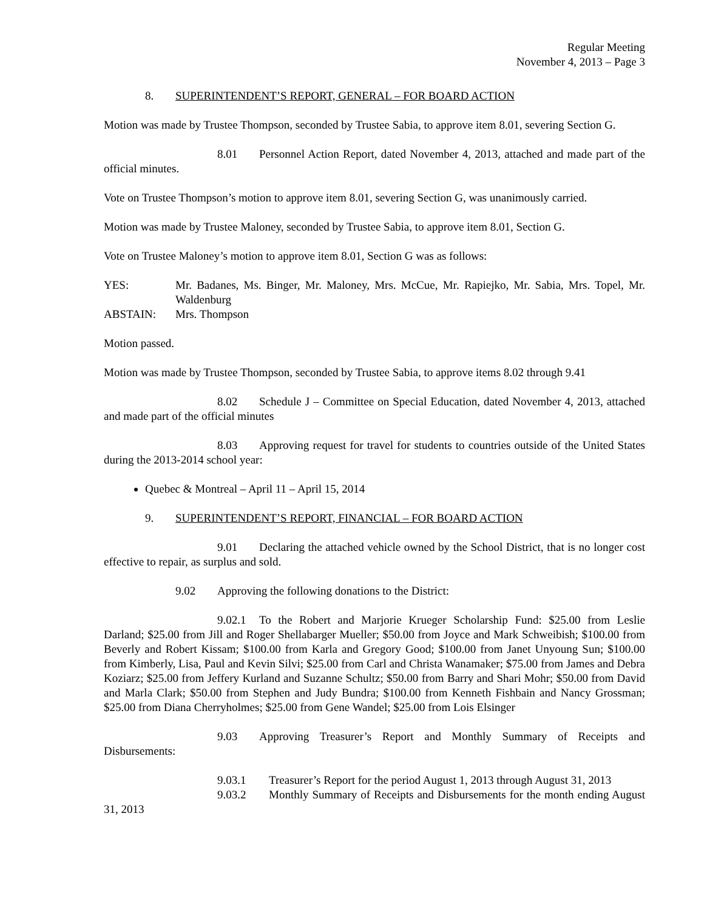Regular Meeting
November 4, 2013 – Page 3
8. SUPERINTENDENT’S REPORT, GENERAL – FOR BOARD ACTION
Motion was made by Trustee Thompson, seconded by Trustee Sabia, to approve item 8.01, severing Section G.
8.01 Personnel Action Report, dated November 4, 2013, attached and made part of the official minutes.
Vote on Trustee Thompson’s motion to approve item 8.01, severing Section G, was unanimously carried.
Motion was made by Trustee Maloney, seconded by Trustee Sabia, to approve item 8.01, Section G.
Vote on Trustee Maloney’s motion to approve item 8.01, Section G was as follows:
| YES: | Mr. Badanes, Ms. Binger, Mr. Maloney, Mrs. McCue, Mr. Rapiejko, Mr. Sabia, Mrs. Topel, Mr. Waldenburg |
| ABSTAIN: | Mrs. Thompson |
Motion passed.
Motion was made by Trustee Thompson, seconded by Trustee Sabia, to approve items 8.02 through 9.41
8.02 Schedule J – Committee on Special Education, dated November 4, 2013, attached and made part of the official minutes
8.03 Approving request for travel for students to countries outside of the United States during the 2013-2014 school year:
Quebec & Montreal – April 11 – April 15, 2014
9. SUPERINTENDENT’S REPORT, FINANCIAL – FOR BOARD ACTION
9.01 Declaring the attached vehicle owned by the School District, that is no longer cost effective to repair, as surplus and sold.
9.02 Approving the following donations to the District:
9.02.1 To the Robert and Marjorie Krueger Scholarship Fund: $25.00 from Leslie Darland; $25.00 from Jill and Roger Shellabarger Mueller; $50.00 from Joyce and Mark Schweibish; $100.00 from Beverly and Robert Kissam; $100.00 from Karla and Gregory Good; $100.00 from Janet Unyoung Sun; $100.00 from Kimberly, Lisa, Paul and Kevin Silvi; $25.00 from Carl and Christa Wanamaker; $75.00 from James and Debra Koziarz; $25.00 from Jeffery Kurland and Suzanne Schultz; $50.00 from Barry and Shari Mohr; $50.00 from David and Marla Clark; $50.00 from Stephen and Judy Bundra; $100.00 from Kenneth Fishbain and Nancy Grossman; $25.00 from Diana Cherryholmes; $25.00 from Gene Wandel; $25.00 from Lois Elsinger
9.03 Approving Treasurer’s Report and Monthly Summary of Receipts and Disbursements:
9.03.1 Treasurer’s Report for the period August 1, 2013 through August 31, 2013
9.03.2 Monthly Summary of Receipts and Disbursements for the month ending August 31, 2013